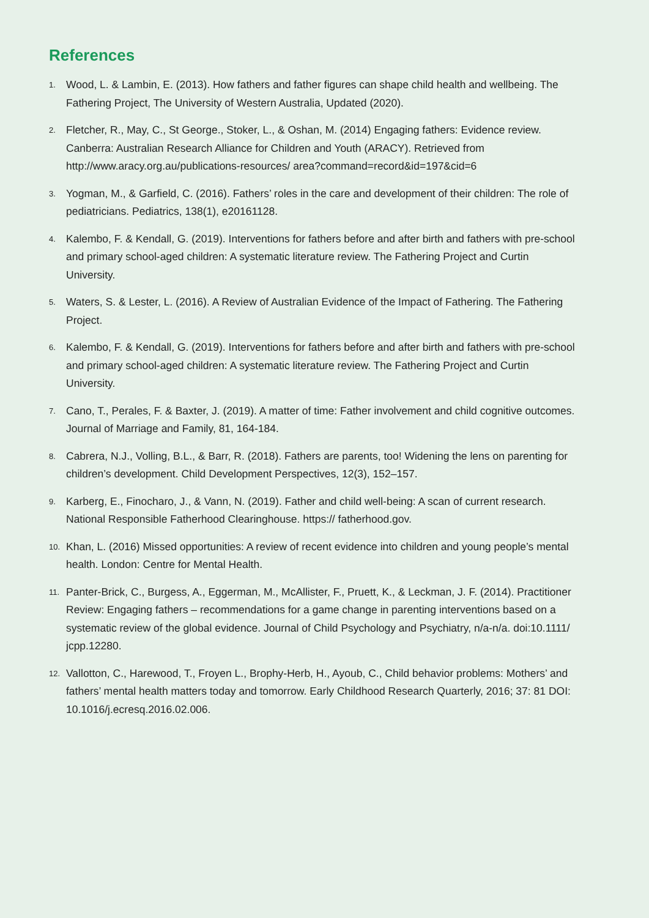References
1. Wood, L. & Lambin, E. (2013). How fathers and father figures can shape child health and wellbeing. The Fathering Project, The University of Western Australia, Updated (2020).
2. Fletcher, R., May, C., St George., Stoker, L., & Oshan, M. (2014) Engaging fathers: Evidence review. Canberra: Australian Research Alliance for Children and Youth (ARACY). Retrieved from http://www.aracy.org.au/publications-resources/ area?command=record&id=197&cid=6
3. Yogman, M., & Garfield, C. (2016). Fathers’ roles in the care and development of their children: The role of pediatricians. Pediatrics, 138(1), e20161128.
4. Kalembo, F. & Kendall, G. (2019). Interventions for fathers before and after birth and fathers with pre-school and primary school-aged children: A systematic literature review. The Fathering Project and Curtin University.
5. Waters, S. & Lester, L. (2016). A Review of Australian Evidence of the Impact of Fathering. The Fathering Project.
6. Kalembo, F. & Kendall, G. (2019). Interventions for fathers before and after birth and fathers with pre-school and primary school-aged children: A systematic literature review. The Fathering Project and Curtin University.
7. Cano, T., Perales, F. & Baxter, J. (2019). A matter of time: Father involvement and child cognitive outcomes. Journal of Marriage and Family, 81, 164-184.
8. Cabrera, N.J., Volling, B.L., & Barr, R. (2018). Fathers are parents, too! Widening the lens on parenting for children’s development. Child Development Perspectives, 12(3), 152–157.
9. Karberg, E., Finocharo, J., & Vann, N. (2019). Father and child well-being: A scan of current research. National Responsible Fatherhood Clearinghouse. https:// fatherhood.gov.
10. Khan, L. (2016) Missed opportunities: A review of recent evidence into children and young people’s mental health. London: Centre for Mental Health.
11. Panter-Brick, C., Burgess, A., Eggerman, M., McAllister, F., Pruett, K., & Leckman, J. F. (2014). Practitioner Review: Engaging fathers – recommendations for a game change in parenting interventions based on a systematic review of the global evidence. Journal of Child Psychology and Psychiatry, n/a-n/a. doi:10.1111/ jcpp.12280.
12. Vallotton, C., Harewood, T., Froyen L., Brophy-Herb, H., Ayoub, C., Child behavior problems: Mothers’ and fathers’ mental health matters today and tomorrow. Early Childhood Research Quarterly, 2016; 37: 81 DOI: 10.1016/j.ecresq.2016.02.006.